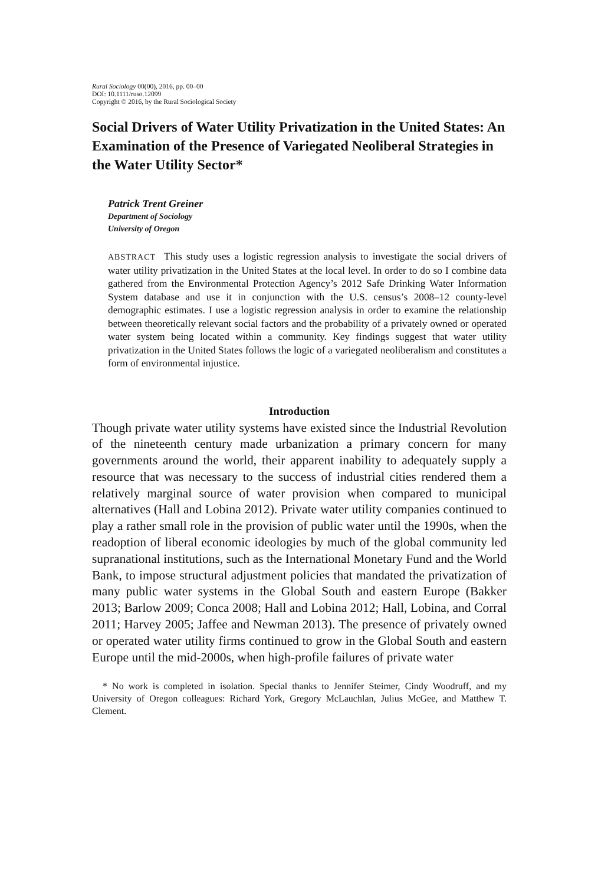Rural Sociology 00(00), 2016, pp. 00–00
DOI: 10.1111/ruso.12099
Copyright © 2016, by the Rural Sociological Society
Social Drivers of Water Utility Privatization in the United States: An Examination of the Presence of Variegated Neoliberal Strategies in the Water Utility Sector*
Patrick Trent Greiner
Department of Sociology
University of Oregon
ABSTRACT This study uses a logistic regression analysis to investigate the social drivers of water utility privatization in the United States at the local level. In order to do so I combine data gathered from the Environmental Protection Agency’s 2012 Safe Drinking Water Information System database and use it in conjunction with the U.S. census’s 2008–12 county-level demographic estimates. I use a logistic regression analysis in order to examine the relationship between theoretically relevant social factors and the probability of a privately owned or operated water system being located within a community. Key findings suggest that water utility privatization in the United States follows the logic of a variegated neoliberalism and constitutes a form of environmental injustice.
Introduction
Though private water utility systems have existed since the Industrial Revolution of the nineteenth century made urbanization a primary concern for many governments around the world, their apparent inability to adequately supply a resource that was necessary to the success of industrial cities rendered them a relatively marginal source of water provision when compared to municipal alternatives (Hall and Lobina 2012). Private water utility companies continued to play a rather small role in the provision of public water until the 1990s, when the readoption of liberal economic ideologies by much of the global community led supranational institutions, such as the International Monetary Fund and the World Bank, to impose structural adjustment policies that mandated the privatization of many public water systems in the Global South and eastern Europe (Bakker 2013; Barlow 2009; Conca 2008; Hall and Lobina 2012; Hall, Lobina, and Corral 2011; Harvey 2005; Jaffee and Newman 2013). The presence of privately owned or operated water utility firms continued to grow in the Global South and eastern Europe until the mid-2000s, when high-profile failures of private water
* No work is completed in isolation. Special thanks to Jennifer Steimer, Cindy Woodruff, and my University of Oregon colleagues: Richard York, Gregory McLauchlan, Julius McGee, and Matthew T. Clement.